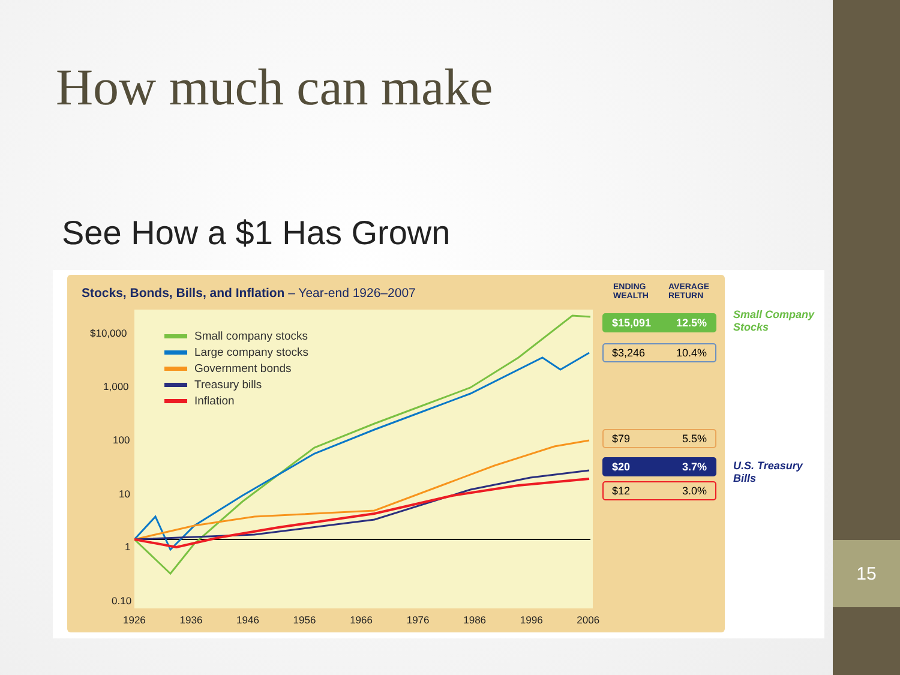15
How much can make
See How a $1 Has Grown
Stocks, Bonds, Bills, and Inflation – Year-end 1926–2007
ENDING
WEALTH
AVERAGE
RETURN
Small company stocks
Large company stocks
Government bonds
Treasury bills
Inflation
$10,000
1,000
100
10
1
0.10
1926 1936 1946 1956 1966 1976 1986 1996 2006
$15,091 12.5%
$3,246 10.4%
$79 5.5%
$20 3.7%
$12 3.0%
Small Company
Stocks
U.S. Treasury Bills